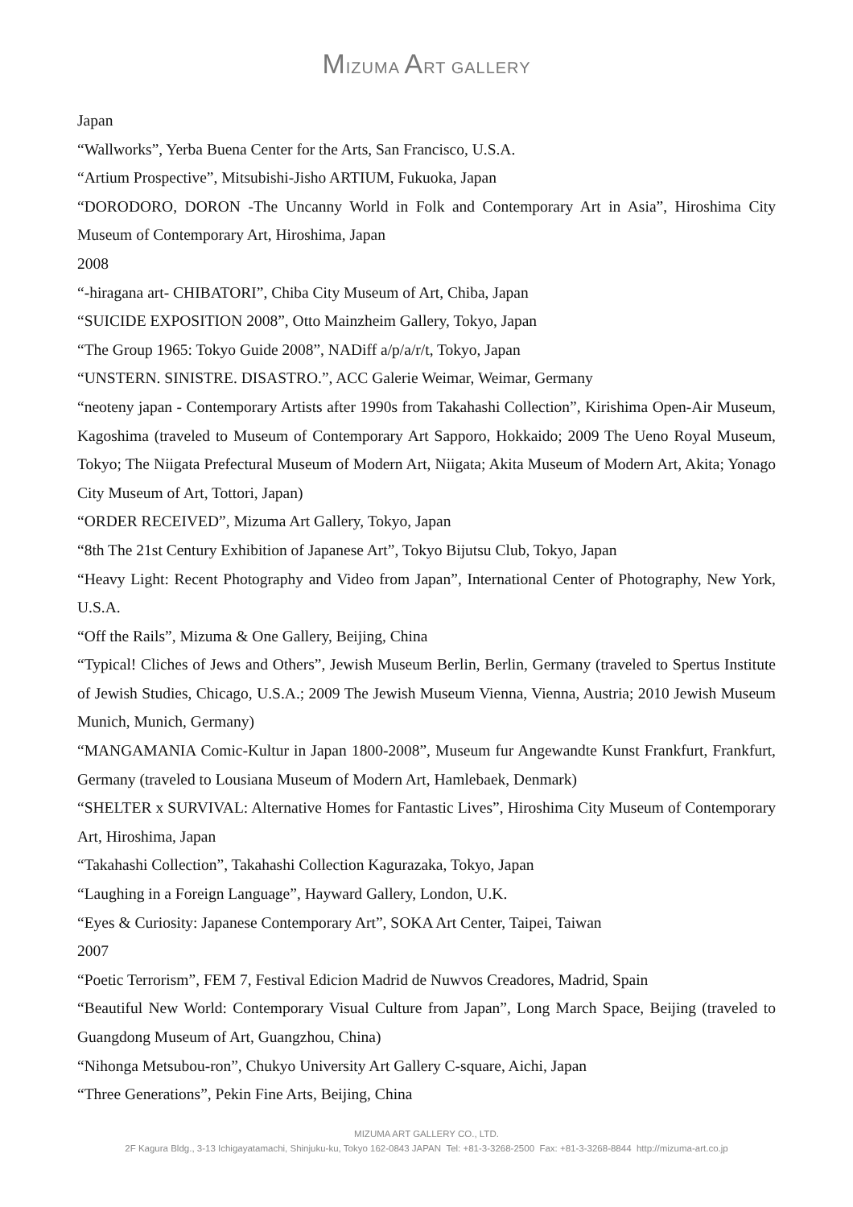MIZUMA ART GALLERY
Japan
“Wallworks”, Yerba Buena Center for the Arts, San Francisco, U.S.A.
“Artium Prospective”, Mitsubishi-Jisho ARTIUM, Fukuoka, Japan
“DORODORO, DORON -The Uncanny World in Folk and Contemporary Art in Asia”, Hiroshima City Museum of Contemporary Art, Hiroshima, Japan
2008
“-hiragana art- CHIBATORI”, Chiba City Museum of Art, Chiba, Japan
“SUICIDE EXPOSITION 2008”, Otto Mainzheim Gallery, Tokyo, Japan
“The Group 1965: Tokyo Guide 2008”, NADiff a/p/a/r/t, Tokyo, Japan
“UNSTERN. SINISTRE. DISASTRO.”, ACC Galerie Weimar, Weimar, Germany
“neoteny japan - Contemporary Artists after 1990s from Takahashi Collection”, Kirishima Open-Air Museum, Kagoshima (traveled to Museum of Contemporary Art Sapporo, Hokkaido; 2009 The Ueno Royal Museum, Tokyo; The Niigata Prefectural Museum of Modern Art, Niigata; Akita Museum of Modern Art, Akita; Yonago City Museum of Art, Tottori, Japan)
“ORDER RECEIVED”, Mizuma Art Gallery, Tokyo, Japan
“8th The 21st Century Exhibition of Japanese Art”, Tokyo Bijutsu Club, Tokyo, Japan
“Heavy Light: Recent Photography and Video from Japan”, International Center of Photography, New York, U.S.A.
“Off the Rails”, Mizuma & One Gallery, Beijing, China
“Typical! Cliches of Jews and Others”, Jewish Museum Berlin, Berlin, Germany (traveled to Spertus Institute of Jewish Studies, Chicago, U.S.A.; 2009 The Jewish Museum Vienna, Vienna, Austria; 2010 Jewish Museum Munich, Munich, Germany)
“MANGAMANIA Comic-Kultur in Japan 1800-2008”, Museum fur Angewandte Kunst Frankfurt, Frankfurt, Germany (traveled to Lousiana Museum of Modern Art, Hamlebaek, Denmark)
“SHELTER x SURVIVAL: Alternative Homes for Fantastic Lives”, Hiroshima City Museum of Contemporary Art, Hiroshima, Japan
“Takahashi Collection”, Takahashi Collection Kagurazaka, Tokyo, Japan
“Laughing in a Foreign Language”, Hayward Gallery, London, U.K.
“Eyes & Curiosity: Japanese Contemporary Art”, SOKA Art Center, Taipei, Taiwan
2007
“Poetic Terrorism”, FEM 7, Festival Edicion Madrid de Nuwvos Creadores, Madrid, Spain
“Beautiful New World: Contemporary Visual Culture from Japan”, Long March Space, Beijing (traveled to Guangdong Museum of Art, Guangzhou, China)
“Nihonga Metsubou-ron”, Chukyo University Art Gallery C-square, Aichi, Japan
“Three Generations”, Pekin Fine Arts, Beijing, China
MIZUMA ART GALLERY CO., LTD.
2F Kagura Bldg., 3-13 Ichigayatamachi, Shinjuku-ku, Tokyo 162-0843 JAPAN Tel: +81-3-3268-2500 Fax: +81-3-3268-8844 http://mizuma-art.co.jp